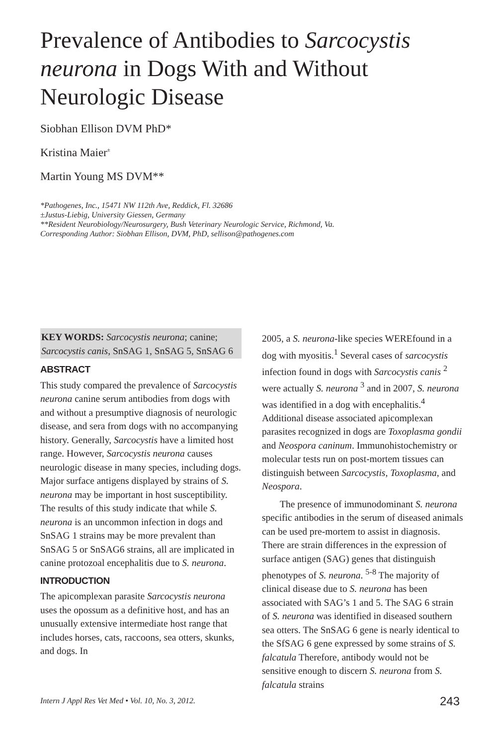Prevalence of Antibodies to Sarcocystis neurona in Dogs With and Without Neurologic Disease
Siobhan Ellison DVM PhD*
Kristina Maier<sup>±</sup>
Martin Young MS DVM**
*Pathogenes, Inc., 15471 NW 112th Ave, Reddick, Fl. 32686
±Justus-Liebig, University Giessen, Germany
**Resident Neurobiology/Neurosurgery, Bush Veterinary Neurologic Service, Richmond, Va.
Corresponding Author: Siobhan Ellison, DVM, PhD, sellison@pathogenes.com
KEY WORDS: Sarcocystis neurona; canine; Sarcocystis canis, SnSAG 1, SnSAG 5, SnSAG 6
ABSTRACT
This study compared the prevalence of Sarcocystis neurona canine serum antibodies from dogs with and without a presumptive diagnosis of neurologic disease, and sera from dogs with no accompanying history. Generally, Sarcocystis have a limited host range. However, Sarcocystis neurona causes neurologic disease in many species, including dogs. Major surface antigens displayed by strains of S. neurona may be important in host susceptibility. The results of this study indicate that while S. neurona is an uncommon infection in dogs and SnSAG 1 strains may be more prevalent than SnSAG 5 or SnSAG6 strains, all are implicated in canine protozoal encephalitis due to S. neurona.
INTRODUCTION
The apicomplexan parasite Sarcocystis neurona uses the opossum as a definitive host, and has an unusually extensive intermediate host range that includes horses, cats, raccoons, sea otters, skunks, and dogs. In
2005, a S. neurona-like species WEREfound in a dog with myositis.<sup>1</sup> Several cases of sarcocystis infection found in dogs with Sarcocystis canis <sup>2</sup> were actually S. neurona <sup>3</sup> and in 2007, S. neurona was identified in a dog with encephalitis.<sup>4</sup> Additional disease associated apicomplexan parasites recognized in dogs are Toxoplasma gondii and Neospora caninum. Immunohistochemistry or molecular tests run on post-mortem tissues can distinguish between Sarcocystis, Toxoplasma, and Neospora.
The presence of immunodominant S. neurona specific antibodies in the serum of diseased animals can be used pre-mortem to assist in diagnosis. There are strain differences in the expression of surface antigen (SAG) genes that distinguish phenotypes of S. neurona. <sup>5-8</sup> The majority of clinical disease due to S. neurona has been associated with SAG’s 1 and 5. The SAG 6 strain of S. neurona was identified in diseased southern sea otters. The SnSAG 6 gene is nearly identical to the SfSAG 6 gene expressed by some strains of S. falcatula Therefore, antibody would not be sensitive enough to discern S. neurona from S. falcatula strains
Intern J Appl Res Vet Med • Vol. 10, No. 3, 2012.
243